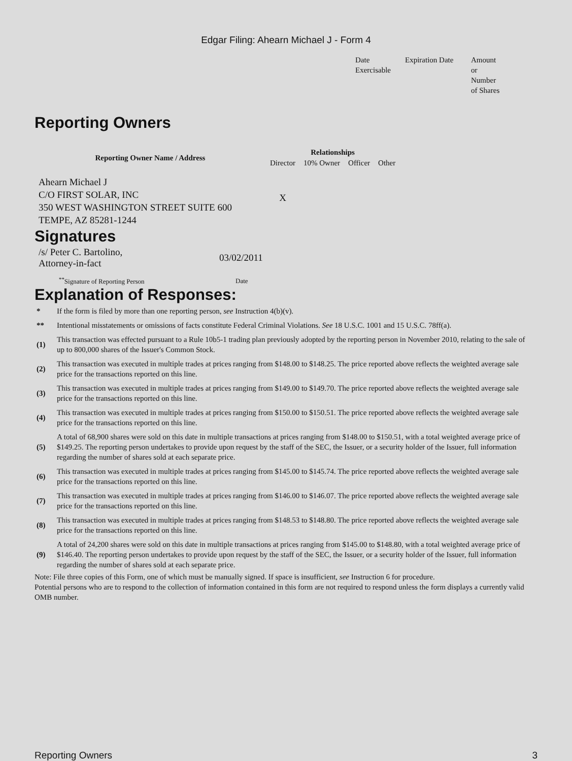Edgar Filing: Ahearn Michael J - Form 4
Date Exercisable
Expiration Date
Amount or Number of Shares
Reporting Owners
| Reporting Owner Name / Address | Relationships | | | |
| --- | --- | --- | --- | --- |
| | Director | 10% Owner | Officer | Other |
| Ahearn Michael J C/O FIRST SOLAR, INC 350 WEST WASHINGTON STREET SUITE 600 TEMPE, AZ 85281-1244 | X | | | |
Signatures
| /s/ Peter C. Bartolino, Attorney-in-fact | 03/02/2011 |
| <sup>**</sup> Signature of Reporting Person | Date |
Explanation of Responses:
| * | If the form is filed by more than one reporting person, see Instruction 4(b)(v). |
| ** | Intentional misstatements or omissions of facts constitute Federal Criminal Violations. See 18 U.S.C. 1001 and 15 U.S.C. 78ff(a). |
| (1) | This transaction was effected pursuant to a Rule 10b5-1 trading plan previously adopted by the reporting person in November 2010, relating to the sale of up to 800,000 shares of the Issuer's Common Stock. |
| (2) | This transaction was executed in multiple trades at prices ranging from $148.00 to $148.25. The price reported above reflects the weighted average sale price for the transactions reported on this line. |
| (3) | This transaction was executed in multiple trades at prices ranging from $149.00 to $149.70. The price reported above reflects the weighted average sale price for the transactions reported on this line. |
| (4) | This transaction was executed in multiple trades at prices ranging from $150.00 to $150.51. The price reported above reflects the weighted average sale price for the transactions reported on this line. |
| (5) | A total of 68,900 shares were sold on this date in multiple transactions at prices ranging from $148.00 to $150.51, with a total weighted average price of $149.25. The reporting person undertakes to provide upon request by the staff of the SEC, the Issuer, or a security holder of the Issuer, full information regarding the number of shares sold at each separate price. |
| (6) | This transaction was executed in multiple trades at prices ranging from $145.00 to $145.74. The price reported above reflects the weighted average sale price for the transactions reported on this line. |
| (7) | This transaction was executed in multiple trades at prices ranging from $146.00 to $146.07. The price reported above reflects the weighted average sale price for the transactions reported on this line. |
| (8) | This transaction was executed in multiple trades at prices ranging from $148.53 to $148.80. The price reported above reflects the weighted average sale price for the transactions reported on this line. |
| (9) | A total of 24,200 shares were sold on this date in multiple transactions at prices ranging from $145.00 to $148.80, with a total weighted average price of $146.40. The reporting person undertakes to provide upon request by the staff of the SEC, the Issuer, or a security holder of the Issuer, full information regarding the number of shares sold at each separate price. |
Note: File three copies of this Form, one of which must be manually signed. If space is insufficient, see Instruction 6 for procedure.
Potential persons who are to respond to the collection of information contained in this form are not required to respond unless the form displays a currently valid OMB number.
Reporting Owners 3